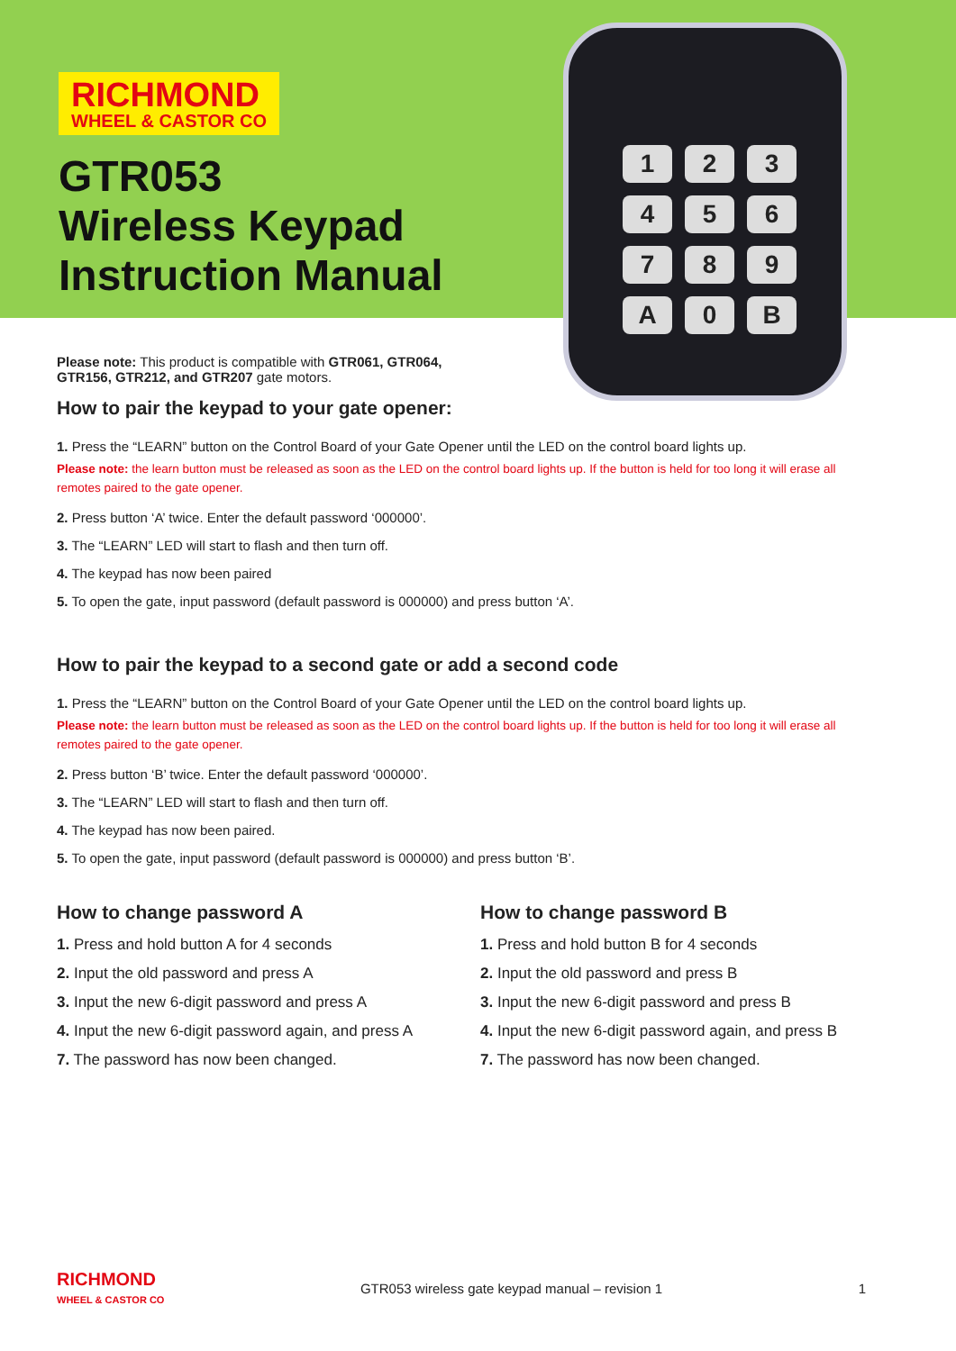RICHMOND
WHEEL & CASTOR CO
GTR053
Wireless Keypad
Instruction Manual
123456789 A 0 B
Please note: This product is compatible with GTR061, GTR064, GTR156, GTR212, and GTR207 gate motors.
How to pair the keypad to your gate opener:
1. Press the “LEARN” button on the Control Board of your Gate Opener until the LED on the control board lights up.
Please note: the learn button must be released as soon as the LED on the control board lights up. If the button is held for too long it will erase all remotes paired to the gate opener.
2. Press button ‘A’ twice. Enter the default password ‘000000’.
3. The “LEARN” LED will start to flash and then turn off.
4. The keypad has now been paired
5. To open the gate, input password (default password is 000000) and press button ‘A’.
How to pair the keypad to a second gate or add a second code
1. Press the “LEARN” button on the Control Board of your Gate Opener until the LED on the control board lights up.
Please note: the learn button must be released as soon as the LED on the control board lights up. If the button is held for too long it will erase all remotes paired to the gate opener.
2. Press button ‘B’ twice. Enter the default password ‘000000’.
3. The “LEARN” LED will start to flash and then turn off.
4. The keypad has now been paired.
5. To open the gate, input password (default password is 000000) and press button ‘B’.
How to change password A
1. Press and hold button A for 4 seconds
2. Input the old password and press A
3. Input the new 6-digit password and press A
4. Input the new 6-digit password again, and press A
7. The password has now been changed.
How to change password B
1. Press and hold button B for 4 seconds
2. Input the old password and press B
3. Input the new 6-digit password and press B
4. Input the new 6-digit password again, and press B
7. The password has now been changed.
RICHMOND
WHEEL & CASTOR CO
GTR053 wireless gate keypad manual – revision 1 1